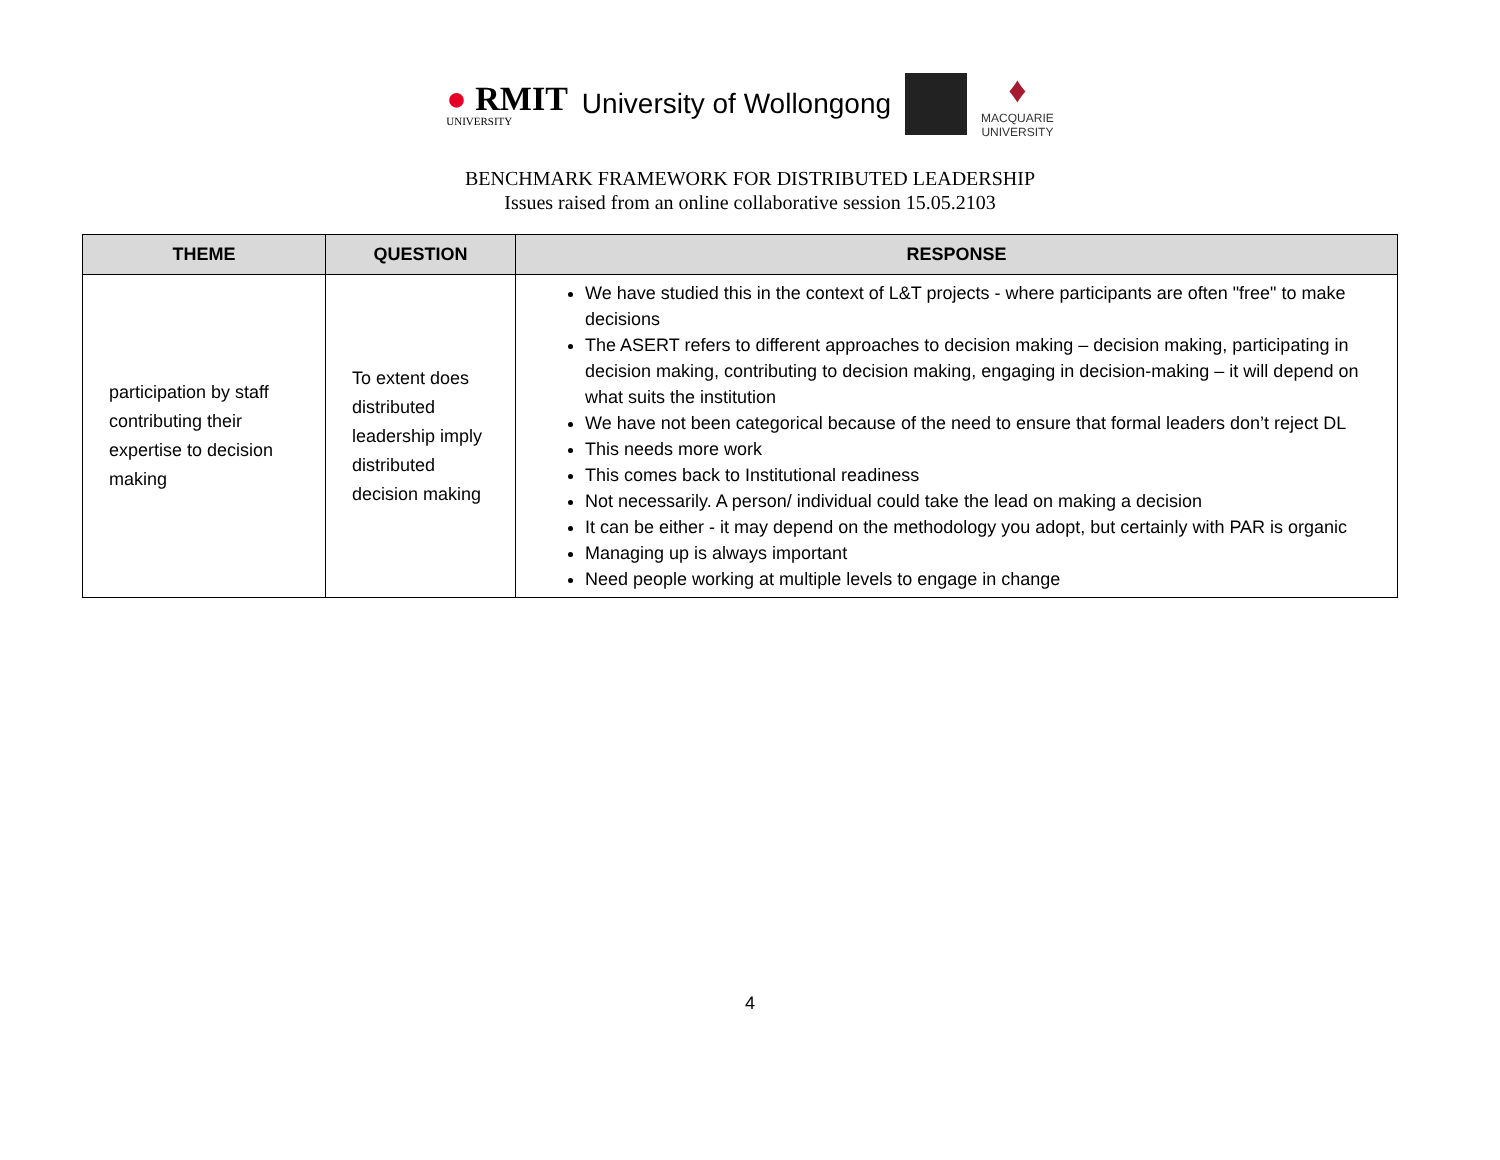● RMIT
UNIVERSITY
University of Wollongong
♦
MACQUARIE
UNIVERSITY
BENCHMARK FRAMEWORK FOR DISTRIBUTED LEADERSHIP
Issues raised from an online collaborative session 15.05.2103
| THEME | QUESTION | RESPONSE |
| --- | --- | --- |
| participation by staff contributing their expertise to decision making | To extent does distributed leadership imply distributed decision making | We have studied this in the context of L&T projects - where participants are often "free" to make decisions The ASERT refers to different approaches to decision making – decision making, participating in decision making, contributing to decision making, engaging in decision-making – it will depend on what suits the institution We have not been categorical because of the need to ensure that formal leaders don’t reject DL This needs more work This comes back to Institutional readiness Not necessarily. A person/ individual could take the lead on making a decision It can be either - it may depend on the methodology you adopt, but certainly with PAR is organic Managing up is always important Need people working at multiple levels to engage in change |
4